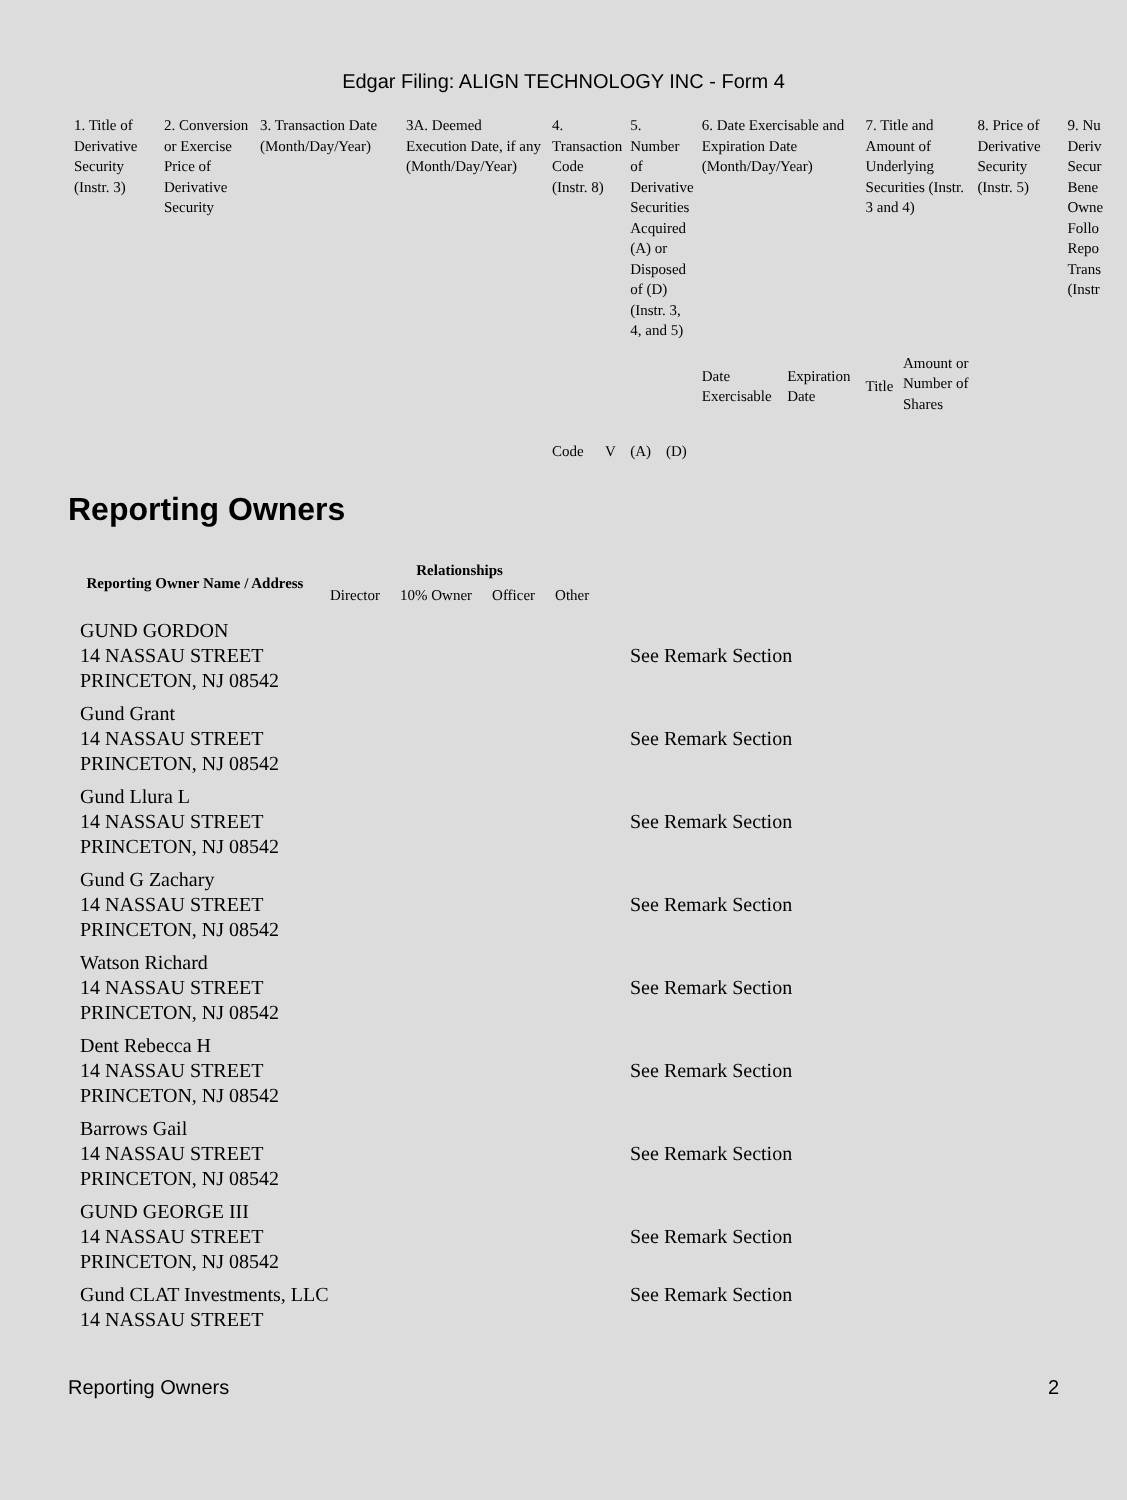Edgar Filing: ALIGN TECHNOLOGY INC - Form 4
| 1. Title of Derivative Security (Instr. 3) | 2. Conversion or Exercise Price of Derivative Security | 3. Transaction Date (Month/Day/Year) | 3A. Deemed Execution Date, if any (Month/Day/Year) | 4. Transaction Code (Instr. 8) | | 5. Number of Derivative Securities Acquired (A) or Disposed of (D) (Instr. 3, 4, and 5) | | 6. Date Exercisable and Expiration Date (Month/Day/Year) | | 7. Title and Amount of Underlying Securities (Instr. 3 and 4) | | 8. Price of Derivative Security (Instr. 5) | 9. Nu Deriv Secur Bene Owne Follo Repo Trans (Instr |
| | | | | Code | V | (A) | (D) | Date Exercisable | Expiration Date | Title | Amount or Number of Shares | | |
Reporting Owners
| Reporting Owner Name / Address | Relationships | | | |
| --- | --- | --- | --- | --- |
| | Director | 10% Owner | Officer | Other |
| GUND GORDON 14 NASSAU STREET PRINCETON, NJ 08542 | See Remark Section |
| Gund Grant 14 NASSAU STREET PRINCETON, NJ 08542 | See Remark Section |
| Gund Llura L 14 NASSAU STREET PRINCETON, NJ 08542 | See Remark Section |
| Gund G Zachary 14 NASSAU STREET PRINCETON, NJ 08542 | See Remark Section |
| Watson Richard 14 NASSAU STREET PRINCETON, NJ 08542 | See Remark Section |
| Dent Rebecca H 14 NASSAU STREET PRINCETON, NJ 08542 | See Remark Section |
| Barrows Gail 14 NASSAU STREET PRINCETON, NJ 08542 | See Remark Section |
| GUND GEORGE III 14 NASSAU STREET PRINCETON, NJ 08542 | See Remark Section |
| Gund CLAT Investments, LLC 14 NASSAU STREET | See Remark Section |
Reporting Owners 2